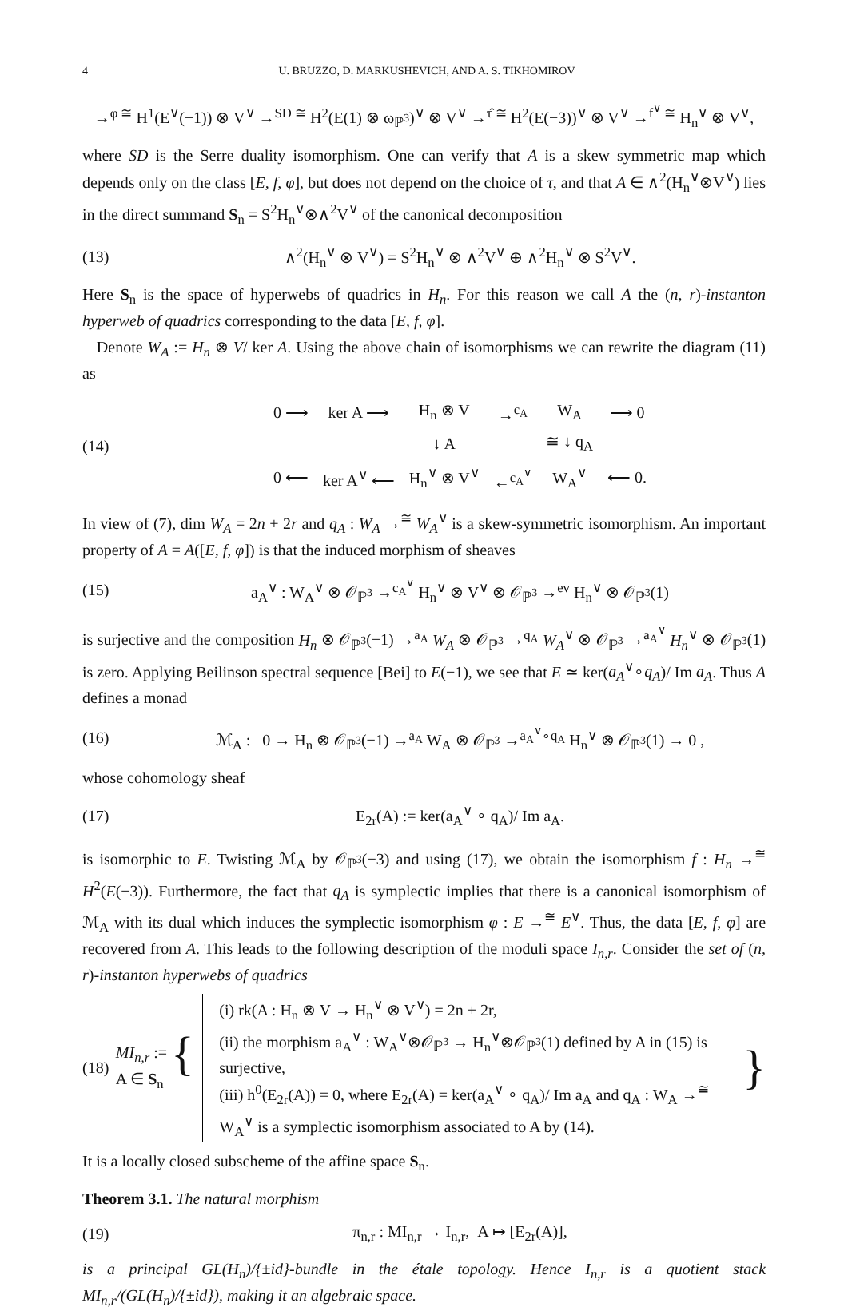4 U. BRUZZO, D. MARKUSHEVICH, AND A. S. TIKHOMIROV
→<sup>φ ≅</sup> H<sup>1</sup>(E<sup>∨</sup>(−1)) ⊗ V<sup>∨</sup> →<sup>SD ≅</sup> H<sup>2</sup>(E(1) ⊗ ω<sub>ℙ<sup>3</sup></sub>)<sup>∨</sup> ⊗ V<sup>∨</sup> →<sup>τ̂ ≅</sup> H<sup>2</sup>(E(−3))<sup>∨</sup> ⊗ V<sup>∨</sup> →<sup>f<sup>∨</sup> ≅</sup> H<sub>n</sub><sup>∨</sup> ⊗ V<sup>∨</sup>,
where SD is the Serre duality isomorphism. One can verify that A is a skew symmetric map which depends only on the class [E, f, φ], but does not depend on the choice of τ, and that A ∈ ∧<sup>2</sup>(H<sub>n</sub><sup>∨</sup>⊗V<sup>∨</sup>) lies in the direct summand S<sub>n</sub> = S<sup>2</sup>H<sub>n</sub><sup>∨</sup>⊗∧<sup>2</sup>V<sup>∨</sup> of the canonical decomposition
(13) ∧<sup>2</sup>(H<sub>n</sub><sup>∨</sup> ⊗ V<sup>∨</sup>) = S<sup>2</sup>H<sub>n</sub><sup>∨</sup> ⊗ ∧<sup>2</sup>V<sup>∨</sup> ⊕ ∧<sup>2</sup>H<sub>n</sub><sup>∨</sup> ⊗ S<sup>2</sup>V<sup>∨</sup>.
Here S<sub>n</sub> is the space of hyperwebs of quadrics in H<sub>n</sub>. For this reason we call A the (n, r)-instanton hyperweb of quadrics corresponding to the data [E, f, φ].
Denote W<sub>A</sub> := H<sub>n</sub> ⊗ V/ ker A. Using the above chain of isomorphisms we can rewrite the diagram (11) as
(14)
| 0 ⟶ | ker A ⟶ | H<sub>n</sub> ⊗ V | →<sup>c<sub>A</sub></sup> | W<sub>A</sub> | ⟶ 0 |
| | | ↓ A | | ≅ ↓ q<sub>A</sub> | |
| 0 ⟵ | ker A<sup>∨</sup> ⟵ | H<sub>n</sub><sup>∨</sup> ⊗ V<sup>∨</sup> | ←<sup>c<sub>A</sub><sup>∨</sup></sup> | W<sub>A</sub><sup>∨</sup> | ⟵ 0. |
In view of (7), dim W<sub>A</sub> = 2n + 2r and q<sub>A</sub> : W<sub>A</sub> →<sup>≅</sup> W<sub>A</sub><sup>∨</sup> is a skew-symmetric isomorphism. An important property of A = A([E, f, φ]) is that the induced morphism of sheaves
(15) a<sub>A</sub><sup>∨</sup> : W<sub>A</sub><sup>∨</sup> ⊗ 𝒪<sub>ℙ<sup>3</sup></sub> →<sup>c<sub>A</sub><sup>∨</sup></sup> H<sub>n</sub><sup>∨</sup> ⊗ V<sup>∨</sup> ⊗ 𝒪<sub>ℙ<sup>3</sup></sub> →<sup>ev</sup> H<sub>n</sub><sup>∨</sup> ⊗ 𝒪<sub>ℙ<sup>3</sup></sub>(1)
is surjective and the composition H<sub>n</sub> ⊗ 𝒪<sub>ℙ<sup>3</sup></sub>(−1) →<sup>a<sub>A</sub></sup> W<sub>A</sub> ⊗ 𝒪<sub>ℙ<sup>3</sup></sub> →<sup>q<sub>A</sub></sup> W<sub>A</sub><sup>∨</sup> ⊗ 𝒪<sub>ℙ<sup>3</sup></sub> →<sup>a<sub>A</sub><sup>∨</sup></sup> H<sub>n</sub><sup>∨</sup> ⊗ 𝒪<sub>ℙ<sup>3</sup></sub>(1) is zero. Applying Beilinson spectral sequence [Bei] to E(−1), we see that E ≃ ker(a<sub>A</sub><sup>∨</sup>∘q<sub>A</sub>)/ Im a<sub>A</sub>. Thus A defines a monad
(16) ℳ<sub>A</sub> : 0 → H<sub>n</sub> ⊗ 𝒪<sub>ℙ<sup>3</sup></sub>(−1) →<sup>a<sub>A</sub></sup> W<sub>A</sub> ⊗ 𝒪<sub>ℙ<sup>3</sup></sub> →<sup>a<sub>A</sub><sup>∨</sup>∘q<sub>A</sub></sup> H<sub>n</sub><sup>∨</sup> ⊗ 𝒪<sub>ℙ<sup>3</sup></sub>(1) → 0 ,
whose cohomology sheaf
(17) E<sub>2r</sub>(A) := ker(a<sub>A</sub><sup>∨</sup> ∘ q<sub>A</sub>)/ Im a<sub>A</sub>.
is isomorphic to E. Twisting ℳ<sub>A</sub> by 𝒪<sub>ℙ<sup>3</sup></sub>(−3) and using (17), we obtain the isomorphism f : H<sub>n</sub> →<sup>≅</sup> H<sup>2</sup>(E(−3)). Furthermore, the fact that q<sub>A</sub> is symplectic implies that there is a canonical isomorphism of ℳ<sub>A</sub> with its dual which induces the symplectic isomorphism φ : E →<sup>≅</sup> E<sup>∨</sup>. Thus, the data [E, f, φ] are recovered from A. This leads to the following description of the moduli space I<sub>n,r</sub>. Consider the set of (n, r)-instanton hyperwebs of quadrics
(18) MI<sub>n,r</sub> := { A ∈ S<sub>n</sub>
(i) rk(A : H<sub>n</sub> ⊗ V → H<sub>n</sub><sup>∨</sup> ⊗ V<sup>∨</sup>) = 2n + 2r,
(ii) the morphism a<sub>A</sub><sup>∨</sup> : W<sub>A</sub><sup>∨</sup>⊗𝒪<sub>ℙ<sup>3</sup></sub> → H<sub>n</sub><sup>∨</sup>⊗𝒪<sub>ℙ<sup>3</sup></sub>(1) defined by A in (15) is surjective,
(iii) h<sup>0</sup>(E<sub>2r</sub>(A)) = 0, where E<sub>2r</sub>(A) = ker(a<sub>A</sub><sup>∨</sup> ∘ q<sub>A</sub>)/ Im a<sub>A</sub> and q<sub>A</sub> : W<sub>A</sub> →<sup>≅</sup> W<sub>A</sub><sup>∨</sup> is a symplectic isomorphism associated to A by (14).
}
It is a locally closed subscheme of the affine space S<sub>n</sub>.
Theorem 3.1. The natural morphism
(19) π<sub>n,r</sub> : MI<sub>n,r</sub> → I<sub>n,r</sub>, A ↦ [E<sub>2r</sub>(A)],
is a principal GL(H<sub>n</sub>)/{±id}-bundle in the étale topology. Hence I<sub>n,r</sub> is a quotient stack MI<sub>n,r</sub>/(GL(H<sub>n</sub>)/{±id}), making it an algebraic space.